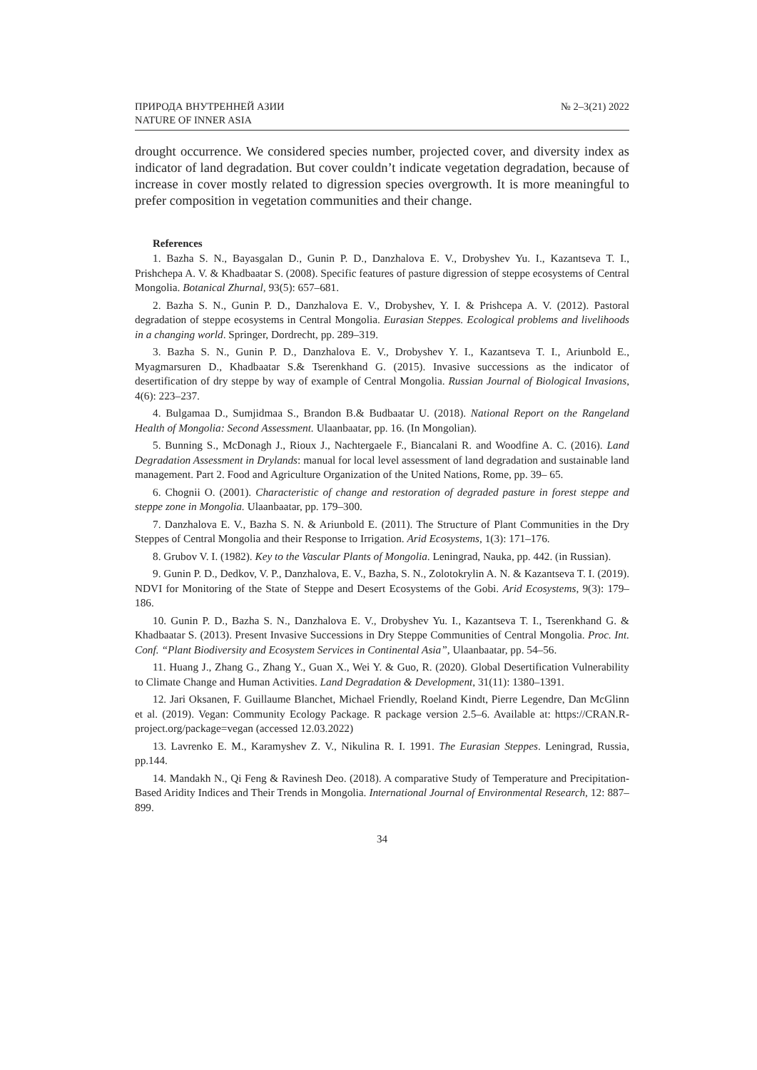ПРИРОДА ВНУТРЕННЕЙ АЗИИ
NATURE OF INNER ASIA
№ 2–3(21) 2022
drought occurrence. We considered species number, projected cover, and diversity index as indicator of land degradation. But cover couldn’t indicate vegetation degradation, because of increase in cover mostly related to digression species overgrowth. It is more meaningful to prefer composition in vegetation communities and their change.
References
1. Bazha S. N., Bayasgalan D., Gunin P. D., Danzhalova E. V., Drobyshev Yu. I., Kazantseva T. I., Prishchepa A. V. & Khadbaatar S. (2008). Specific features of pasture digression of steppe ecosystems of Central Mongolia. Botanical Zhurnal, 93(5): 657–681.
2. Bazha S. N., Gunin P. D., Danzhalova E. V., Drobyshev, Y. I. & Prishcepa A. V. (2012). Pastoral degradation of steppe ecosystems in Central Mongolia. Eurasian Steppes. Ecological problems and livelihoods in a changing world. Springer, Dordrecht, pp. 289–319.
3. Bazha S. N., Gunin P. D., Danzhalova E. V., Drobyshev Y. I., Kazantseva T. I., Ariunbold E., Myagmarsuren D., Khadbaatar S.& Tserenkhand G. (2015). Invasive successions as the indicator of desertification of dry steppe by way of example of Central Mongolia. Russian Journal of Biological Invasions, 4(6): 223–237.
4. Bulgamaa D., Sumjidmaa S., Brandon B.& Budbaatar U. (2018). National Report on the Rangeland Health of Mongolia: Second Assessment. Ulaanbaatar, pp. 16. (In Mongolian).
5. Bunning S., McDonagh J., Rioux J., Nachtergaele F., Biancalani R. and Woodfine A. C. (2016). Land Degradation Assessment in Drylands: manual for local level assessment of land degradation and sustainable land management. Part 2. Food and Agriculture Organization of the United Nations, Rome, pp. 39– 65.
6. Chognii O. (2001). Characteristic of change and restoration of degraded pasture in forest steppe and steppe zone in Mongolia. Ulaanbaatar, pp. 179–300.
7. Danzhalova E. V., Bazha S. N. & Ariunbold E. (2011). The Structure of Plant Communities in the Dry Steppes of Central Mongolia and their Response to Irrigation. Arid Ecosystems, 1(3): 171–176.
8. Grubov V. I. (1982). Key to the Vascular Plants of Mongolia. Leningrad, Nauka, pp. 442. (in Russian).
9. Gunin P. D., Dedkov, V. P., Danzhalova, E. V., Bazha, S. N., Zolotokrylin A. N. & Kazantseva T. I. (2019). NDVI for Monitoring of the State of Steppe and Desert Ecosystems of the Gobi. Arid Ecosystems, 9(3): 179–186.
10. Gunin P. D., Bazha S. N., Danzhalova E. V., Drobyshev Yu. I., Kazantseva T. I., Tserenkhand G. & Khadbaatar S. (2013). Present Invasive Successions in Dry Steppe Communities of Central Mongolia. Proc. Int. Conf. “Plant Biodiversity and Ecosystem Services in Continental Asia”, Ulaanbaatar, pp. 54–56.
11. Huang J., Zhang G., Zhang Y., Guan X., Wei Y. & Guo, R. (2020). Global Desertification Vulnerability to Climate Change and Human Activities. Land Degradation & Development, 31(11): 1380–1391.
12. Jari Oksanen, F. Guillaume Blanchet, Michael Friendly, Roeland Kindt, Pierre Legendre, Dan McGlinn et al. (2019). Vegan: Community Ecology Package. R package version 2.5–6. Available at: https://CRAN.R-project.org/package=vegan (accessed 12.03.2022)
13. Lavrenko E. M., Karamyshev Z. V., Nikulina R. I. 1991. The Eurasian Steppes. Leningrad, Russia, pp.144.
14. Mandakh N., Qi Feng & Ravinesh Deo. (2018). A comparative Study of Temperature and Precipitation-Based Aridity Indices and Their Trends in Mongolia. International Journal of Environmental Research, 12: 887–899.
34